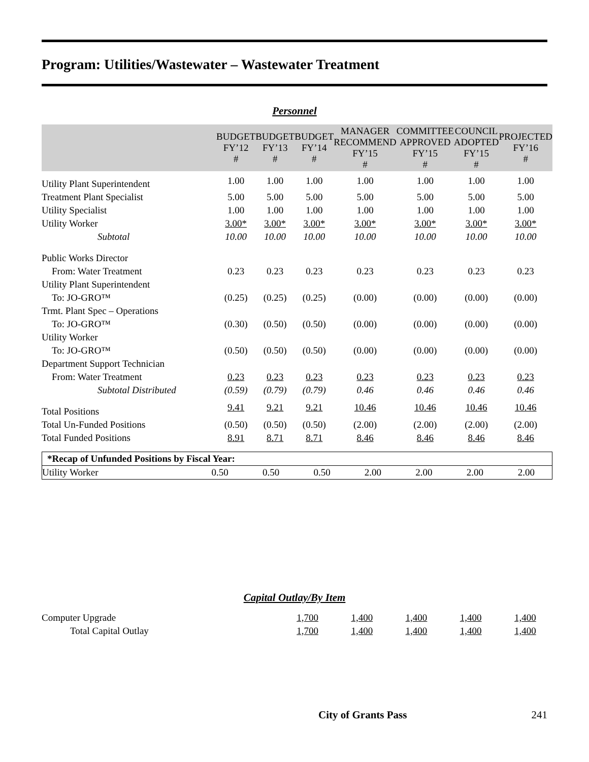Program: Utilities/Wastewater – Wastewater Treatment
Personnel
| | BUDGET FY’12 # | BUDGET FY’13 # | BUDGET FY’14 # | MANAGER RECOMMEND FY’15 # | COMMITTEE APPROVED FY’15 # | COUNCIL ADOPTED FY’15 # | PROJECTED FY’16 # |
| --- | --- | --- | --- | --- | --- | --- | --- |
| Utility Plant Superintendent | 1.00 | 1.00 | 1.00 | 1.00 | 1.00 | 1.00 | 1.00 |
| Treatment Plant Specialist | 5.00 | 5.00 | 5.00 | 5.00 | 5.00 | 5.00 | 5.00 |
| Utility Specialist | 1.00 | 1.00 | 1.00 | 1.00 | 1.00 | 1.00 | 1.00 |
| Utility Worker | 3.00* | 3.00* | 3.00* | 3.00* | 3.00* | 3.00* | 3.00* |
| Subtotal | 10.00 | 10.00 | 10.00 | 10.00 | 10.00 | 10.00 | 10.00 |
| Public Works Director | | | | | | | |
| From: Water Treatment | 0.23 | 0.23 | 0.23 | 0.23 | 0.23 | 0.23 | 0.23 |
| Utility Plant Superintendent | | | | | | | |
| To: JO-GRO™ | (0.25) | (0.25) | (0.25) | (0.00) | (0.00) | (0.00) | (0.00) |
| Trmt. Plant Spec – Operations | | | | | | | |
| To: JO-GRO™ | (0.30) | (0.50) | (0.50) | (0.00) | (0.00) | (0.00) | (0.00) |
| Utility Worker | | | | | | | |
| To: JO-GRO™ | (0.50) | (0.50) | (0.50) | (0.00) | (0.00) | (0.00) | (0.00) |
| Department Support Technician | | | | | | | |
| From: Water Treatment | 0.23 | 0.23 | 0.23 | 0.23 | 0.23 | 0.23 | 0.23 |
| Subtotal Distributed | (0.59) | (0.79) | (0.79) | 0.46 | 0.46 | 0.46 | 0.46 |
| Total Positions | 9.41 | 9.21 | 9.21 | 10.46 | 10.46 | 10.46 | 10.46 |
| Total Un-Funded Positions | (0.50) | (0.50) | (0.50) | (2.00) | (2.00) | (2.00) | (2.00) |
| Total Funded Positions | 8.91 | 8.71 | 8.71 | 8.46 | 8.46 | 8.46 | 8.46 |
| *Recap of Unfunded Positions by Fiscal Year: | | | | | | | |
| Utility Worker | 0.50 | 0.50 | 0.50 | 2.00 | 2.00 | 2.00 | 2.00 |
Capital Outlay/By Item
| Computer Upgrade | 1,700 | 1,400 | 1,400 | 1,400 | 1,400 |
| Total Capital Outlay | 1,700 | 1,400 | 1,400 | 1,400 | 1,400 |
City of Grants Pass 241